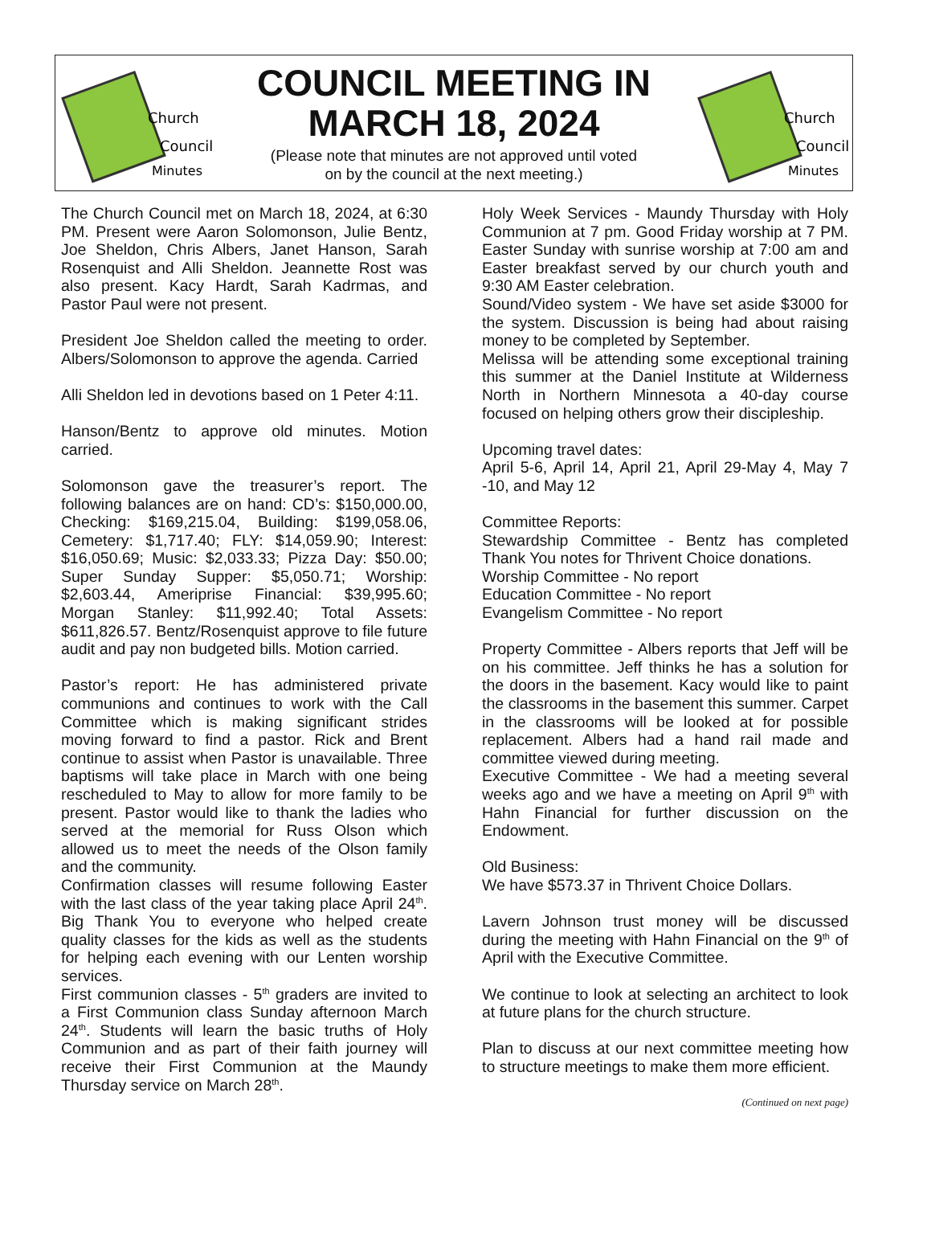Church
Council
Minutes
COUNCIL MEETING IN
MARCH 18, 2024
(Please note that minutes are not approved until voted
on by the council at the next meeting.)
Church
Council
Minutes
The Church Council met on March 18, 2024, at 6:30 PM. Present were Aaron Solomonson, Julie Bentz, Joe Sheldon, Chris Albers, Janet Hanson, Sarah Rosenquist and Alli Sheldon. Jeannette Rost was also present. Kacy Hardt, Sarah Kadrmas, and Pastor Paul were not present.
President Joe Sheldon called the meeting to order. Albers/Solomonson to approve the agenda. Carried
Alli Sheldon led in devotions based on 1 Peter 4:11.
Hanson/Bentz to approve old minutes. Motion carried.
Solomonson gave the treasurer’s report. The following balances are on hand: CD’s: $150,000.00, Checking: $169,215.04, Building: $199,058.06, Cemetery: $1,717.40; FLY: $14,059.90; Interest: $16,050.69; Music: $2,033.33; Pizza Day: $50.00; Super Sunday Supper: $5,050.71; Worship: $2,603.44, Ameriprise Financial: $39,995.60; Morgan Stanley: $11,992.40; Total Assets: $611,826.57. Bentz/Rosenquist approve to file future audit and pay non budgeted bills. Motion carried.
Pastor’s report: He has administered private communions and continues to work with the Call Committee which is making significant strides moving forward to find a pastor. Rick and Brent continue to assist when Pastor is unavailable. Three baptisms will take place in March with one being rescheduled to May to allow for more family to be present. Pastor would like to thank the ladies who served at the memorial for Russ Olson which allowed us to meet the needs of the Olson family and the community.
Confirmation classes will resume following Easter with the last class of the year taking place April 24<sup>th</sup>. Big Thank You to everyone who helped create quality classes for the kids as well as the students for helping each evening with our Lenten worship services.
First communion classes - 5<sup>th</sup> graders are invited to a First Communion class Sunday afternoon March 24<sup>th</sup>. Students will learn the basic truths of Holy Communion and as part of their faith journey will receive their First Communion at the Maundy Thursday service on March 28<sup>th</sup>.
Holy Week Services - Maundy Thursday with Holy Communion at 7 pm. Good Friday worship at 7 PM. Easter Sunday with sunrise worship at 7:00 am and Easter breakfast served by our church youth and 9:30 AM Easter celebration.
Sound/Video system - We have set aside $3000 for the system. Discussion is being had about raising money to be completed by September.
Melissa will be attending some exceptional training this summer at the Daniel Institute at Wilderness North in Northern Minnesota a 40-day course focused on helping others grow their discipleship.
Upcoming travel dates:
April 5-6, April 14, April 21, April 29-May 4, May 7 -10, and May 12
Committee Reports:
Stewardship Committee - Bentz has completed Thank You notes for Thrivent Choice donations.
Worship Committee - No report
Education Committee - No report
Evangelism Committee - No report
Property Committee - Albers reports that Jeff will be on his committee. Jeff thinks he has a solution for the doors in the basement. Kacy would like to paint the classrooms in the basement this summer. Carpet in the classrooms will be looked at for possible replacement. Albers had a hand rail made and committee viewed during meeting.
Executive Committee - We had a meeting several weeks ago and we have a meeting on April 9<sup>th</sup> with Hahn Financial for further discussion on the Endowment.
Old Business:
We have $573.37 in Thrivent Choice Dollars.
Lavern Johnson trust money will be discussed during the meeting with Hahn Financial on the 9<sup>th</sup> of April with the Executive Committee.
We continue to look at selecting an architect to look at future plans for the church structure.
Plan to discuss at our next committee meeting how to structure meetings to make them more efficient.
(Continued on next page)